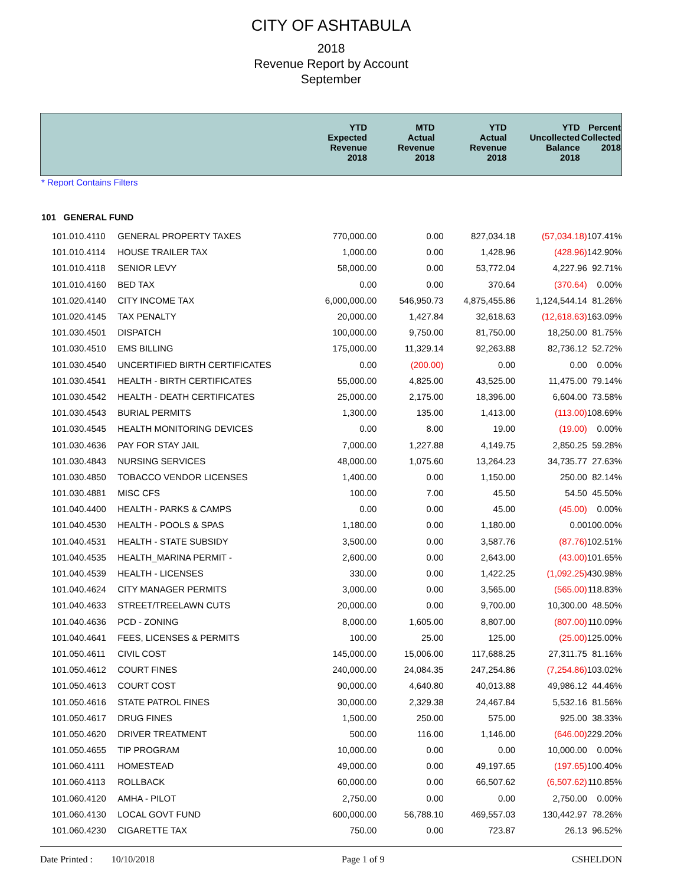CITY OF ASHTABULA
2018
Revenue Report by Account
September
| | YTD Expected Revenue 2018 | MTD Actual Revenue 2018 | YTD Actual Revenue 2018 | YTD Uncollected Balance 2018 | Percent Collected 2018 |
| --- | --- | --- | --- | --- | --- |
* Report Contains Filters
101 GENERAL FUND
| 101.010.4110 | GENERAL PROPERTY TAXES | 770,000.00 | 0.00 | 827,034.18 | (57,034.18) | 107.41% |
| 101.010.4114 | HOUSE TRAILER TAX | 1,000.00 | 0.00 | 1,428.96 | (428.96) | 142.90% |
| 101.010.4118 | SENIOR LEVY | 58,000.00 | 0.00 | 53,772.04 | 4,227.96 | 92.71% |
| 101.010.4160 | BED TAX | 0.00 | 0.00 | 370.64 | (370.64) | 0.00% |
| 101.020.4140 | CITY INCOME TAX | 6,000,000.00 | 546,950.73 | 4,875,455.86 | 1,124,544.14 | 81.26% |
| 101.020.4145 | TAX PENALTY | 20,000.00 | 1,427.84 | 32,618.63 | (12,618.63) | 163.09% |
| 101.030.4501 | DISPATCH | 100,000.00 | 9,750.00 | 81,750.00 | 18,250.00 | 81.75% |
| 101.030.4510 | EMS BILLING | 175,000.00 | 11,329.14 | 92,263.88 | 82,736.12 | 52.72% |
| 101.030.4540 | UNCERTIFIED BIRTH CERTIFICATES | 0.00 | (200.00) | 0.00 | 0.00 | 0.00% |
| 101.030.4541 | HEALTH - BIRTH CERTIFICATES | 55,000.00 | 4,825.00 | 43,525.00 | 11,475.00 | 79.14% |
| 101.030.4542 | HEALTH - DEATH CERTIFICATES | 25,000.00 | 2,175.00 | 18,396.00 | 6,604.00 | 73.58% |
| 101.030.4543 | BURIAL PERMITS | 1,300.00 | 135.00 | 1,413.00 | (113.00) | 108.69% |
| 101.030.4545 | HEALTH MONITORING DEVICES | 0.00 | 8.00 | 19.00 | (19.00) | 0.00% |
| 101.030.4636 | PAY FOR STAY JAIL | 7,000.00 | 1,227.88 | 4,149.75 | 2,850.25 | 59.28% |
| 101.030.4843 | NURSING SERVICES | 48,000.00 | 1,075.60 | 13,264.23 | 34,735.77 | 27.63% |
| 101.030.4850 | TOBACCO VENDOR LICENSES | 1,400.00 | 0.00 | 1,150.00 | 250.00 | 82.14% |
| 101.030.4881 | MISC CFS | 100.00 | 7.00 | 45.50 | 54.50 | 45.50% |
| 101.040.4400 | HEALTH - PARKS & CAMPS | 0.00 | 0.00 | 45.00 | (45.00) | 0.00% |
| 101.040.4530 | HEALTH - POOLS & SPAS | 1,180.00 | 0.00 | 1,180.00 | 0.00 | 100.00% |
| 101.040.4531 | HEALTH - STATE SUBSIDY | 3,500.00 | 0.00 | 3,587.76 | (87.76) | 102.51% |
| 101.040.4535 | HEALTH_MARINA PERMIT - | 2,600.00 | 0.00 | 2,643.00 | (43.00) | 101.65% |
| 101.040.4539 | HEALTH - LICENSES | 330.00 | 0.00 | 1,422.25 | (1,092.25) | 430.98% |
| 101.040.4624 | CITY MANAGER PERMITS | 3,000.00 | 0.00 | 3,565.00 | (565.00) | 118.83% |
| 101.040.4633 | STREET/TREELAWN CUTS | 20,000.00 | 0.00 | 9,700.00 | 10,300.00 | 48.50% |
| 101.040.4636 | PCD - ZONING | 8,000.00 | 1,605.00 | 8,807.00 | (807.00) | 110.09% |
| 101.040.4641 | FEES, LICENSES & PERMITS | 100.00 | 25.00 | 125.00 | (25.00) | 125.00% |
| 101.050.4611 | CIVIL COST | 145,000.00 | 15,006.00 | 117,688.25 | 27,311.75 | 81.16% |
| 101.050.4612 | COURT FINES | 240,000.00 | 24,084.35 | 247,254.86 | (7,254.86) | 103.02% |
| 101.050.4613 | COURT COST | 90,000.00 | 4,640.80 | 40,013.88 | 49,986.12 | 44.46% |
| 101.050.4616 | STATE PATROL FINES | 30,000.00 | 2,329.38 | 24,467.84 | 5,532.16 | 81.56% |
| 101.050.4617 | DRUG FINES | 1,500.00 | 250.00 | 575.00 | 925.00 | 38.33% |
| 101.050.4620 | DRIVER TREATMENT | 500.00 | 116.00 | 1,146.00 | (646.00) | 229.20% |
| 101.050.4655 | TIP PROGRAM | 10,000.00 | 0.00 | 0.00 | 10,000.00 | 0.00% |
| 101.060.4111 | HOMESTEAD | 49,000.00 | 0.00 | 49,197.65 | (197.65) | 100.40% |
| 101.060.4113 | ROLLBACK | 60,000.00 | 0.00 | 66,507.62 | (6,507.62) | 110.85% |
| 101.060.4120 | AMHA - PILOT | 2,750.00 | 0.00 | 0.00 | 2,750.00 | 0.00% |
| 101.060.4130 | LOCAL GOVT FUND | 600,000.00 | 56,788.10 | 469,557.03 | 130,442.97 | 78.26% |
| 101.060.4230 | CIGARETTE TAX | 750.00 | 0.00 | 723.87 | 26.13 | 96.52% |
Date Printed : 10/10/2018 Page 1 of 9 CSHELDON